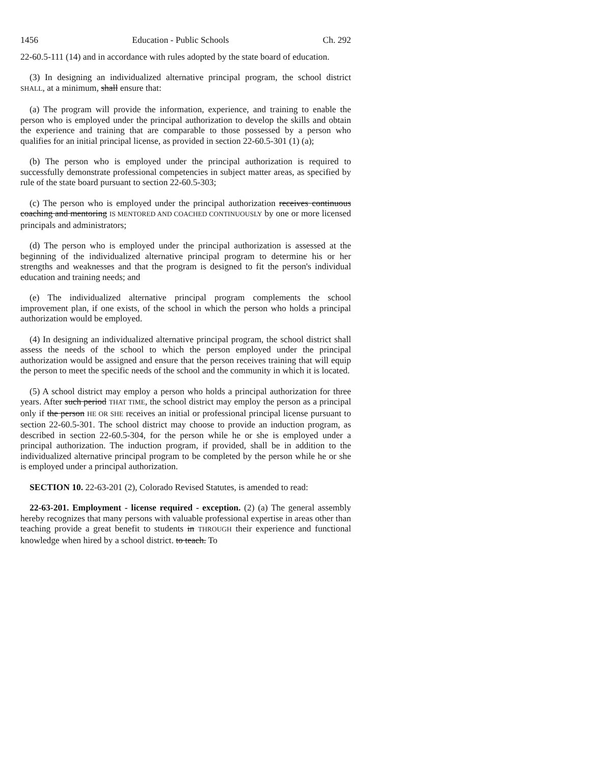1456 Education - Public Schools Ch. 292
22-60.5-111 (14) and in accordance with rules adopted by the state board of education.
(3) In designing an individualized alternative principal program, the school district SHALL, at a minimum, shall ensure that:
(a) The program will provide the information, experience, and training to enable the person who is employed under the principal authorization to develop the skills and obtain the experience and training that are comparable to those possessed by a person who qualifies for an initial principal license, as provided in section 22-60.5-301 (1) (a);
(b) The person who is employed under the principal authorization is required to successfully demonstrate professional competencies in subject matter areas, as specified by rule of the state board pursuant to section 22-60.5-303;
(c) The person who is employed under the principal authorization receives continuous coaching and mentoring IS MENTORED AND COACHED CONTINUOUSLY by one or more licensed principals and administrators;
(d) The person who is employed under the principal authorization is assessed at the beginning of the individualized alternative principal program to determine his or her strengths and weaknesses and that the program is designed to fit the person's individual education and training needs; and
(e) The individualized alternative principal program complements the school improvement plan, if one exists, of the school in which the person who holds a principal authorization would be employed.
(4) In designing an individualized alternative principal program, the school district shall assess the needs of the school to which the person employed under the principal authorization would be assigned and ensure that the person receives training that will equip the person to meet the specific needs of the school and the community in which it is located.
(5) A school district may employ a person who holds a principal authorization for three years. After such period THAT TIME, the school district may employ the person as a principal only if the person HE OR SHE receives an initial or professional principal license pursuant to section 22-60.5-301. The school district may choose to provide an induction program, as described in section 22-60.5-304, for the person while he or she is employed under a principal authorization. The induction program, if provided, shall be in addition to the individualized alternative principal program to be completed by the person while he or she is employed under a principal authorization.
SECTION 10. 22-63-201 (2), Colorado Revised Statutes, is amended to read:
22-63-201. Employment - license required - exception. (2) (a) The general assembly hereby recognizes that many persons with valuable professional expertise in areas other than teaching provide a great benefit to students in THROUGH their experience and functional knowledge when hired by a school district. to teach. To